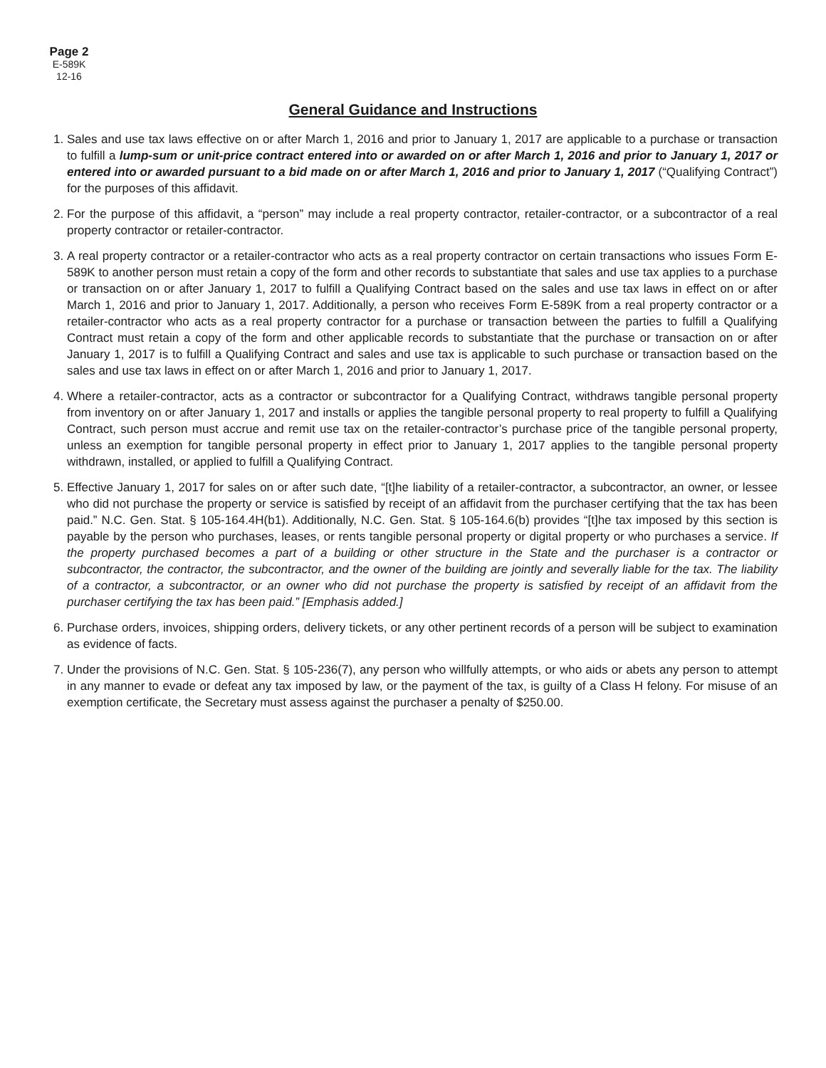Page 2
E-589K
12-16
General Guidance and Instructions
1. Sales and use tax laws effective on or after March 1, 2016 and prior to January 1, 2017 are applicable to a purchase or transaction to fulfill a lump-sum or unit-price contract entered into or awarded on or after March 1, 2016 and prior to January 1, 2017 or entered into or awarded pursuant to a bid made on or after March 1, 2016 and prior to January 1, 2017 (“Qualifying Contract”) for the purposes of this affidavit.
2. For the purpose of this affidavit, a “person” may include a real property contractor, retailer-contractor, or a subcontractor of a real property contractor or retailer-contractor.
3. A real property contractor or a retailer-contractor who acts as a real property contractor on certain transactions who issues Form E-589K to another person must retain a copy of the form and other records to substantiate that sales and use tax applies to a purchase or transaction on or after January 1, 2017 to fulfill a Qualifying Contract based on the sales and use tax laws in effect on or after March 1, 2016 and prior to January 1, 2017. Additionally, a person who receives Form E-589K from a real property contractor or a retailer-contractor who acts as a real property contractor for a purchase or transaction between the parties to fulfill a Qualifying Contract must retain a copy of the form and other applicable records to substantiate that the purchase or transaction on or after January 1, 2017 is to fulfill a Qualifying Contract and sales and use tax is applicable to such purchase or transaction based on the sales and use tax laws in effect on or after March 1, 2016 and prior to January 1, 2017.
4. Where a retailer-contractor, acts as a contractor or subcontractor for a Qualifying Contract, withdraws tangible personal property from inventory on or after January 1, 2017 and installs or applies the tangible personal property to real property to fulfill a Qualifying Contract, such person must accrue and remit use tax on the retailer-contractor’s purchase price of the tangible personal property, unless an exemption for tangible personal property in effect prior to January 1, 2017 applies to the tangible personal property withdrawn, installed, or applied to fulfill a Qualifying Contract.
5. Effective January 1, 2017 for sales on or after such date, “[t]he liability of a retailer-contractor, a subcontractor, an owner, or lessee who did not purchase the property or service is satisfied by receipt of an affidavit from the purchaser certifying that the tax has been paid.” N.C. Gen. Stat. § 105-164.4H(b1). Additionally, N.C. Gen. Stat. § 105-164.6(b) provides “[t]he tax imposed by this section is payable by the person who purchases, leases, or rents tangible personal property or digital property or who purchases a service. If the property purchased becomes a part of a building or other structure in the State and the purchaser is a contractor or subcontractor, the contractor, the subcontractor, and the owner of the building are jointly and severally liable for the tax. The liability of a contractor, a subcontractor, or an owner who did not purchase the property is satisfied by receipt of an affidavit from the purchaser certifying the tax has been paid.” [Emphasis added.]
6. Purchase orders, invoices, shipping orders, delivery tickets, or any other pertinent records of a person will be subject to examination as evidence of facts.
7. Under the provisions of N.C. Gen. Stat. § 105-236(7), any person who willfully attempts, or who aids or abets any person to attempt in any manner to evade or defeat any tax imposed by law, or the payment of the tax, is guilty of a Class H felony. For misuse of an exemption certificate, the Secretary must assess against the purchaser a penalty of $250.00.